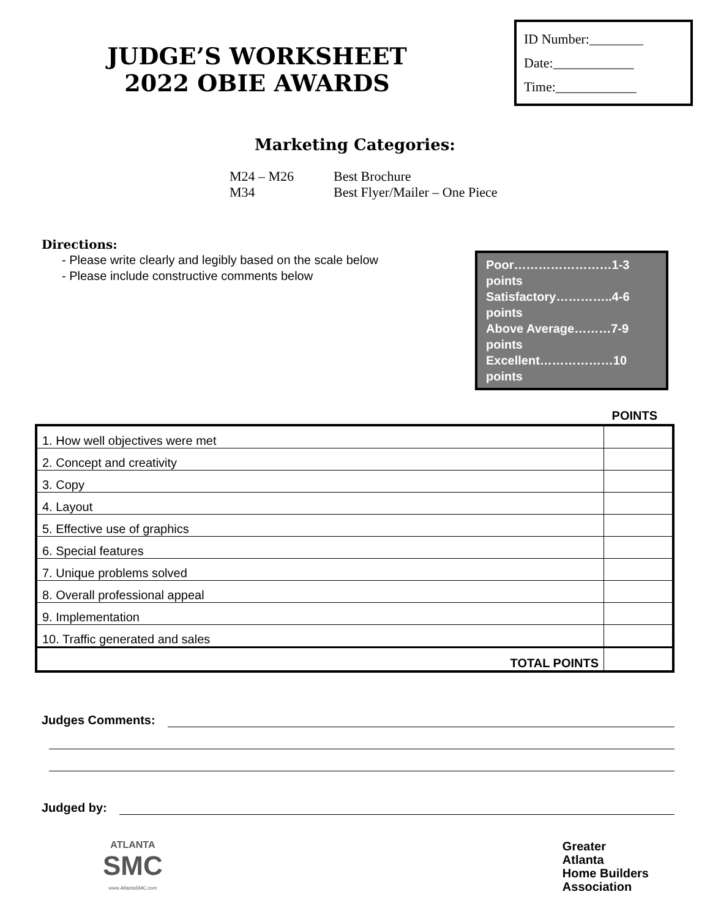JUDGE’S WORKSHEET
2022 OBIE AWARDS
ID Number:________
Date:____________
Time:____________
Marketing Categories:
M24 – M26 Best Brochure
M34 Best Flyer/Mailer – One Piece
Directions:
- Please write clearly and legibly based on the scale below
- Please include constructive comments below
Poor……………………1-3 points
Satisfactory…………..4-6 points
Above Average………7-9 points
Excellent………………10 points
POINTS
| 1. How well objectives were met | |
| 2. Concept and creativity | |
| 3. Copy | |
| 4. Layout | |
| 5. Effective use of graphics | |
| 6. Special features | |
| 7. Unique problems solved | |
| 8. Overall professional appeal | |
| 9. Implementation | |
| 10. Traffic generated and sales | |
| TOTAL POINTS | |
Judges Comments:
Judged by:
ATLANTA
SMC
www.AtlantaSMC.com
Greater
Atlanta
Home Builders
Association